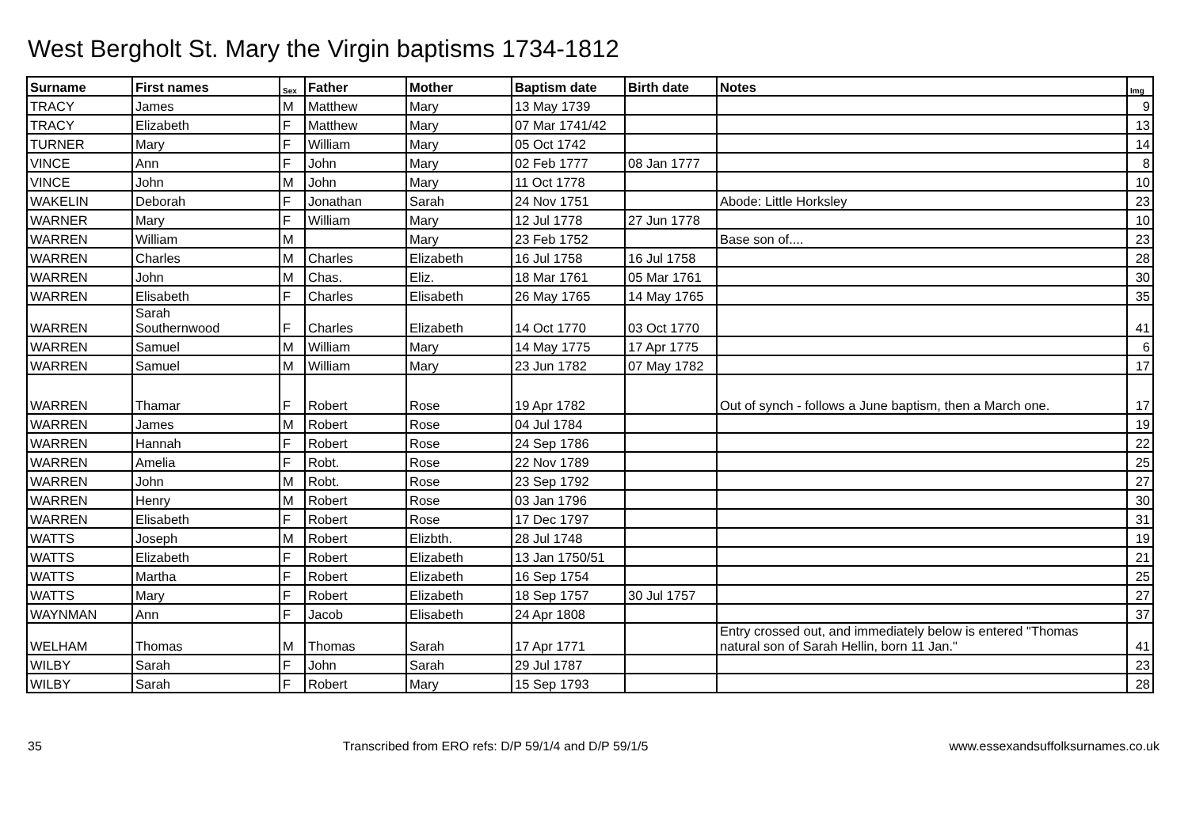West Bergholt St. Mary the Virgin baptisms 1734-1812
| Surname | First names | Sex | Father | Mother | Baptism date | Birth date | Notes | Img |
| --- | --- | --- | --- | --- | --- | --- | --- | --- |
| TRACY | James | M | Matthew | Mary | 13 May 1739 | | | 9 |
| TRACY | Elizabeth | F | Matthew | Mary | 07 Mar 1741/42 | | | 13 |
| TURNER | Mary | F | William | Mary | 05 Oct 1742 | | | 14 |
| VINCE | Ann | F | John | Mary | 02 Feb 1777 | 08 Jan 1777 | | 8 |
| VINCE | John | M | John | Mary | 11 Oct 1778 | | | 10 |
| WAKELIN | Deborah | F | Jonathan | Sarah | 24 Nov 1751 | | Abode: Little Horksley | 23 |
| WARNER | Mary | F | William | Mary | 12 Jul 1778 | 27 Jun 1778 | | 10 |
| WARREN | William | M | | Mary | 23 Feb 1752 | | Base son of.... | 23 |
| WARREN | Charles | M | Charles | Elizabeth | 16 Jul 1758 | 16 Jul 1758 | | 28 |
| WARREN | John | M | Chas. | Eliz. | 18 Mar 1761 | 05 Mar 1761 | | 30 |
| WARREN | Elisabeth | F | Charles | Elisabeth | 26 May 1765 | 14 May 1765 | | 35 |
| WARREN | Sarah Southernwood | F | Charles | Elizabeth | 14 Oct 1770 | 03 Oct 1770 | | 41 |
| WARREN | Samuel | M | William | Mary | 14 May 1775 | 17 Apr 1775 | | 6 |
| WARREN | Samuel | M | William | Mary | 23 Jun 1782 | 07 May 1782 | | 17 |
| WARREN | Thamar | F | Robert | Rose | 19 Apr 1782 | | Out of synch - follows a June baptism, then a March one. | 17 |
| WARREN | James | M | Robert | Rose | 04 Jul 1784 | | | 19 |
| WARREN | Hannah | F | Robert | Rose | 24 Sep 1786 | | | 22 |
| WARREN | Amelia | F | Robt. | Rose | 22 Nov 1789 | | | 25 |
| WARREN | John | M | Robt. | Rose | 23 Sep 1792 | | | 27 |
| WARREN | Henry | M | Robert | Rose | 03 Jan 1796 | | | 30 |
| WARREN | Elisabeth | F | Robert | Rose | 17 Dec 1797 | | | 31 |
| WATTS | Joseph | M | Robert | Elizbth. | 28 Jul 1748 | | | 19 |
| WATTS | Elizabeth | F | Robert | Elizabeth | 13 Jan 1750/51 | | | 21 |
| WATTS | Martha | F | Robert | Elizabeth | 16 Sep 1754 | | | 25 |
| WATTS | Mary | F | Robert | Elizabeth | 18 Sep 1757 | 30 Jul 1757 | | 27 |
| WAYNMAN | Ann | F | Jacob | Elisabeth | 24 Apr 1808 | | | 37 |
| WELHAM | Thomas | M | Thomas | Sarah | 17 Apr 1771 | | Entry crossed out, and immediately below is entered "Thomas natural son of Sarah Hellin, born 11 Jan." | 41 |
| WILBY | Sarah | F | John | Sarah | 29 Jul 1787 | | | 23 |
| WILBY | Sarah | F | Robert | Mary | 15 Sep 1793 | | | 28 |
35 Transcribed from ERO refs: D/P 59/1/4 and D/P 59/1/5 www.essexandsuffolksurnames.co.uk